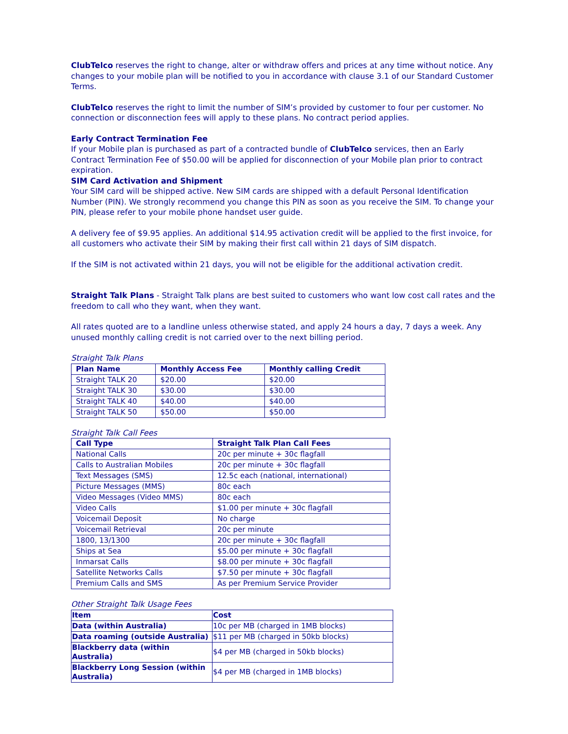ClubTelco reserves the right to change, alter or withdraw offers and prices at any time without notice. Any changes to your mobile plan will be notified to you in accordance with clause 3.1 of our Standard Customer Terms.
ClubTelco reserves the right to limit the number of SIM’s provided by customer to four per customer. No connection or disconnection fees will apply to these plans. No contract period applies.
Early Contract Termination Fee
If your Mobile plan is purchased as part of a contracted bundle of ClubTelco services, then an Early Contract Termination Fee of $50.00 will be applied for disconnection of your Mobile plan prior to contract expiration.
SIM Card Activation and Shipment
Your SIM card will be shipped active. New SIM cards are shipped with a default Personal Identification Number (PIN). We strongly recommend you change this PIN as soon as you receive the SIM. To change your PIN, please refer to your mobile phone handset user guide.
A delivery fee of $9.95 applies. An additional $14.95 activation credit will be applied to the first invoice, for all customers who activate their SIM by making their first call within 21 days of SIM dispatch.
If the SIM is not activated within 21 days, you will not be eligible for the additional activation credit.
Straight Talk Plans - Straight Talk plans are best suited to customers who want low cost call rates and the freedom to call who they want, when they want.
All rates quoted are to a landline unless otherwise stated, and apply 24 hours a day, 7 days a week. Any unused monthly calling credit is not carried over to the next billing period.
Straight Talk Plans
| Plan Name | Monthly Access Fee | Monthly calling Credit |
| --- | --- | --- |
| Straight TALK 20 | $20.00 | $20.00 |
| Straight TALK 30 | $30.00 | $30.00 |
| Straight TALK 40 | $40.00 | $40.00 |
| Straight TALK 50 | $50.00 | $50.00 |
Straight Talk Call Fees
| Call Type | Straight Talk Plan Call Fees |
| --- | --- |
| National Calls | 20c per minute + 30c flagfall |
| Calls to Australian Mobiles | 20c per minute + 30c flagfall |
| Text Messages (SMS) | 12.5c each (national, international) |
| Picture Messages (MMS) | 80c each |
| Video Messages (Video MMS) | 80c each |
| Video Calls | $1.00 per minute + 30c flagfall |
| Voicemail Deposit | No charge |
| Voicemail Retrieval | 20c per minute |
| 1800, 13/1300 | 20c per minute + 30c flagfall |
| Ships at Sea | $5.00 per minute + 30c flagfall |
| Inmarsat Calls | $8.00 per minute + 30c flagfall |
| Satellite Networks Calls | $7.50 per minute + 30c flagfall |
| Premium Calls and SMS | As per Premium Service Provider |
Other Straight Talk Usage Fees
| Item | Cost |
| --- | --- |
| Data (within Australia) | 10c per MB (charged in 1MB blocks) |
| Data roaming (outside Australia) | $11 per MB (charged in 50kb blocks) |
| Blackberry data (within Australia) | $4 per MB (charged in 50kb blocks) |
| Blackberry Long Session (within Australia) | $4 per MB (charged in 1MB blocks) |